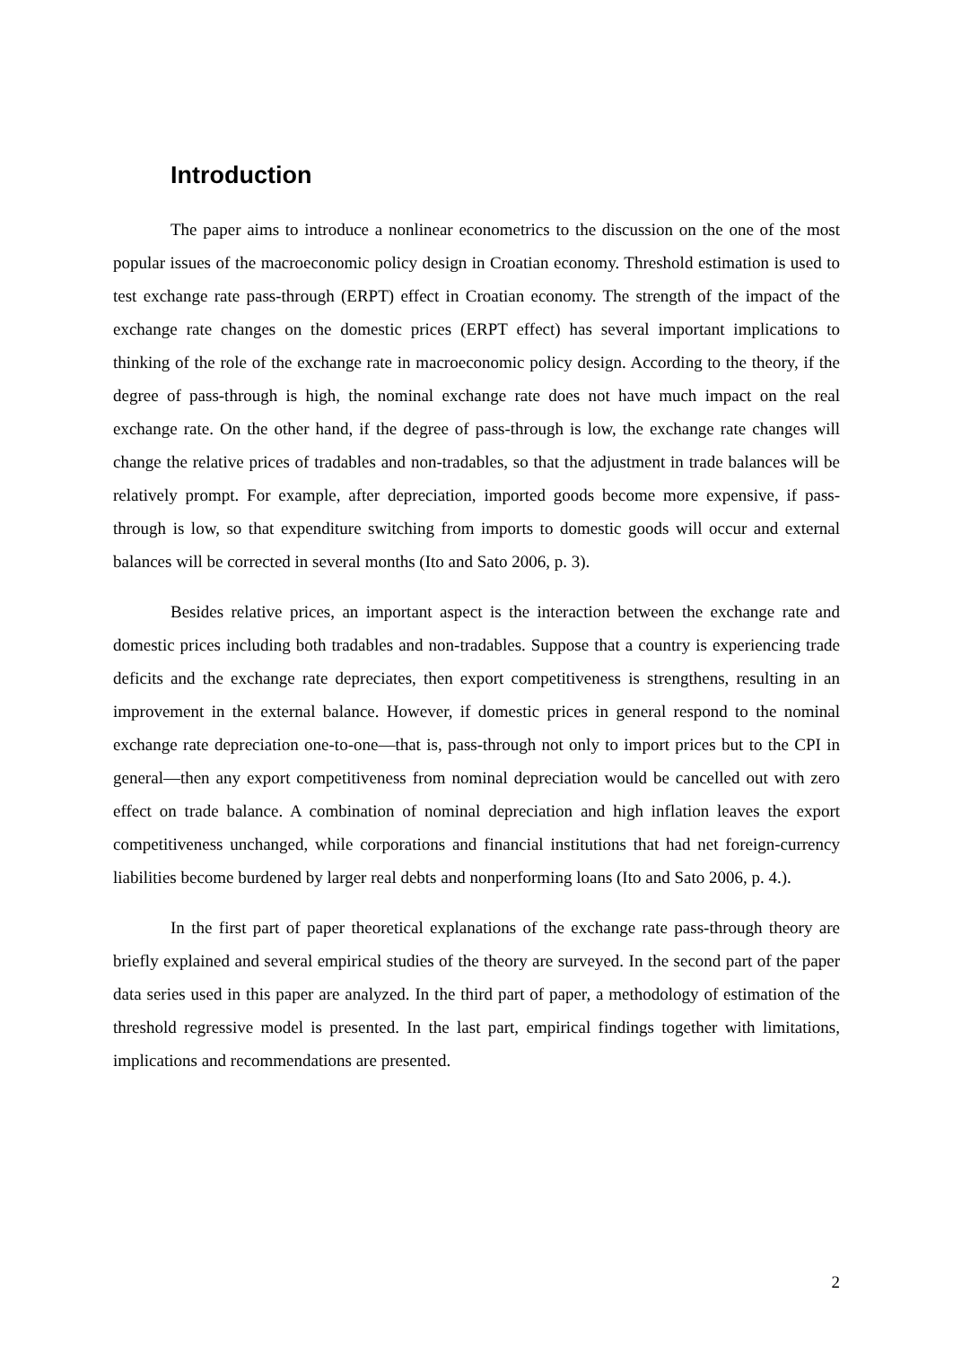Introduction
The paper aims to introduce a nonlinear econometrics to the discussion on the one of the most popular issues of the macroeconomic policy design in Croatian economy. Threshold estimation is used to test exchange rate pass-through (ERPT) effect in Croatian economy. The strength of the impact of the exchange rate changes on the domestic prices (ERPT effect) has several important implications to thinking of the role of the exchange rate in macroeconomic policy design. According to the theory, if the degree of pass-through is high, the nominal exchange rate does not have much impact on the real exchange rate. On the other hand, if the degree of pass-through is low, the exchange rate changes will change the relative prices of tradables and non-tradables, so that the adjustment in trade balances will be relatively prompt. For example, after depreciation, imported goods become more expensive, if pass-through is low, so that expenditure switching from imports to domestic goods will occur and external balances will be corrected in several months (Ito and Sato 2006, p. 3).
Besides relative prices, an important aspect is the interaction between the exchange rate and domestic prices including both tradables and non-tradables. Suppose that a country is experiencing trade deficits and the exchange rate depreciates, then export competitiveness is strengthens, resulting in an improvement in the external balance. However, if domestic prices in general respond to the nominal exchange rate depreciation one-to-one—that is, pass-through not only to import prices but to the CPI in general—then any export competitiveness from nominal depreciation would be cancelled out with zero effect on trade balance. A combination of nominal depreciation and high inflation leaves the export competitiveness unchanged, while corporations and financial institutions that had net foreign-currency liabilities become burdened by larger real debts and nonperforming loans (Ito and Sato 2006, p. 4.).
In the first part of paper theoretical explanations of the exchange rate pass-through theory are briefly explained and several empirical studies of the theory are surveyed. In the second part of the paper data series used in this paper are analyzed. In the third part of paper, a methodology of estimation of the threshold regressive model is presented. In the last part, empirical findings together with limitations, implications and recommendations are presented.
2